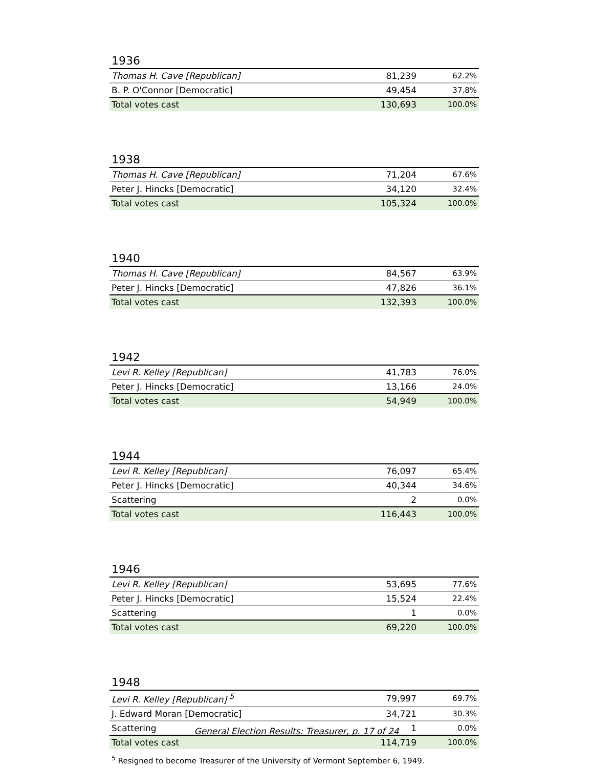1936
| Thomas H. Cave [Republican] | 81,239 | 62.2% |
| B. P. O'Connor [Democratic] | 49,454 | 37.8% |
| Total votes cast | 130,693 | 100.0% |
1938
| Thomas H. Cave [Republican] | 71,204 | 67.6% |
| Peter J. Hincks [Democratic] | 34,120 | 32.4% |
| Total votes cast | 105,324 | 100.0% |
1940
| Thomas H. Cave [Republican] | 84,567 | 63.9% |
| Peter J. Hincks [Democratic] | 47,826 | 36.1% |
| Total votes cast | 132,393 | 100.0% |
1942
| Levi R. Kelley [Republican] | 41,783 | 76.0% |
| Peter J. Hincks [Democratic] | 13,166 | 24.0% |
| Total votes cast | 54,949 | 100.0% |
1944
| Levi R. Kelley [Republican] | 76,097 | 65.4% |
| Peter J. Hincks [Democratic] | 40,344 | 34.6% |
| Scattering | 2 | 0.0% |
| Total votes cast | 116,443 | 100.0% |
1946
| Levi R. Kelley [Republican] | 53,695 | 77.6% |
| Peter J. Hincks [Democratic] | 15,524 | 22.4% |
| Scattering | 1 | 0.0% |
| Total votes cast | 69,220 | 100.0% |
1948
| Levi R. Kelley [Republican] <sup>5</sup> | 79,997 | 69.7% |
| J. Edward Moran [Democratic] | 34,721 | 30.3% |
| Scattering | 1 | 0.0% |
| Total votes cast | 114,719 | 100.0% |
<sup>5</sup> Resigned to become Treasurer of the University of Vermont September 6, 1949.
General Election Results: Treasurer, p. 17 of 24